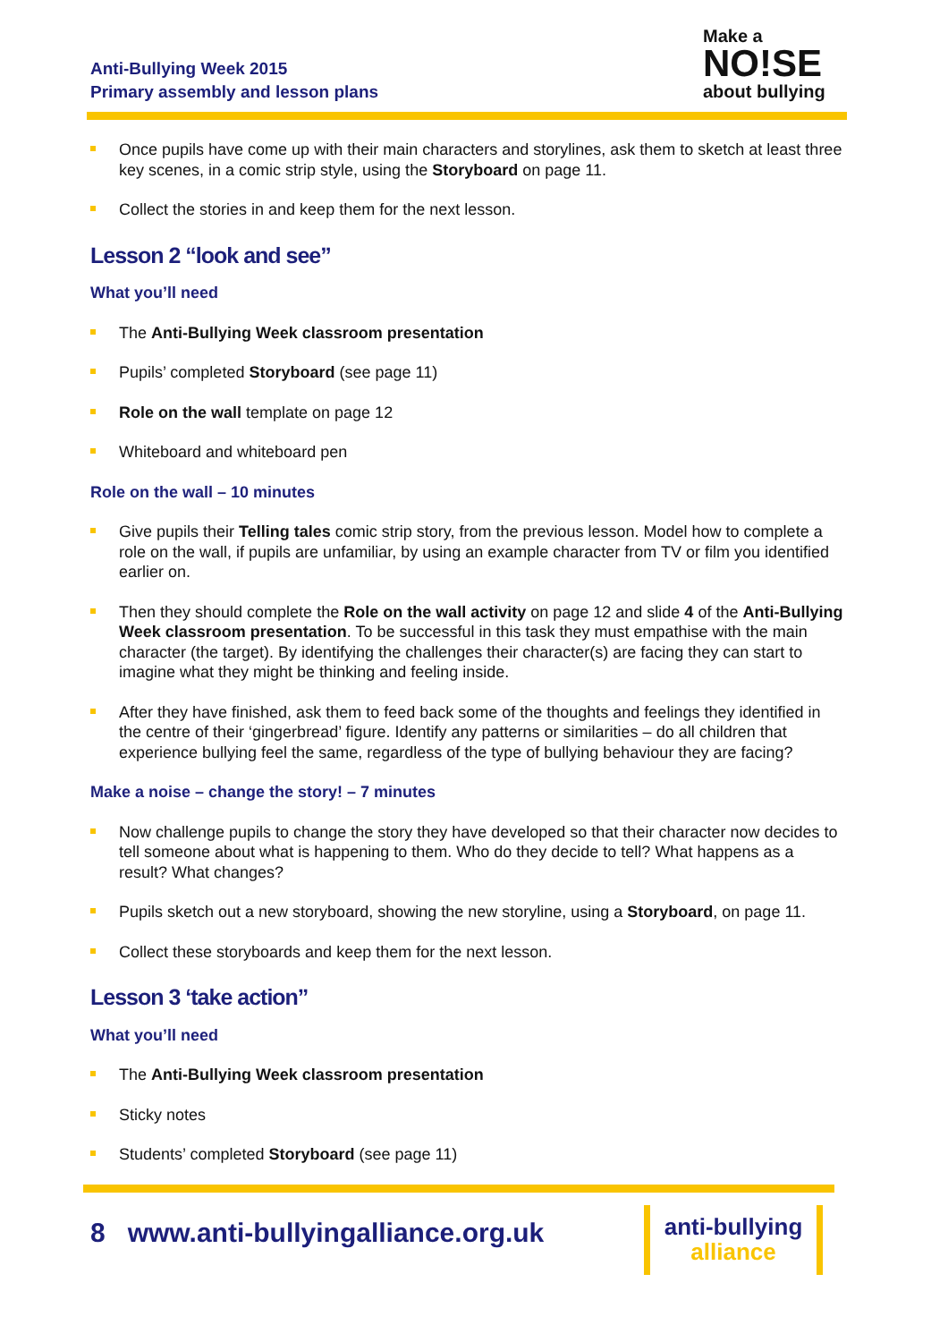Anti-Bullying Week 2015
Primary assembly and lesson plans
Make a
NO!SE
about bullying
Once pupils have come up with their main characters and storylines, ask them to sketch at least three key scenes, in a comic strip style, using the Storyboard on page 11.
Collect the stories in and keep them for the next lesson.
Lesson 2 “look and see”
What you’ll need
The Anti-Bullying Week classroom presentation
Pupils’ completed Storyboard (see page 11)
Role on the wall template on page 12
Whiteboard and whiteboard pen
Role on the wall – 10 minutes
Give pupils their Telling tales comic strip story, from the previous lesson. Model how to complete a role on the wall, if pupils are unfamiliar, by using an example character from TV or film you identified earlier on.
Then they should complete the Role on the wall activity on page 12 and slide 4 of the Anti-Bullying Week classroom presentation. To be successful in this task they must empathise with the main character (the target). By identifying the challenges their character(s) are facing they can start to imagine what they might be thinking and feeling inside.
After they have finished, ask them to feed back some of the thoughts and feelings they identified in the centre of their ‘gingerbread’ figure. Identify any patterns or similarities – do all children that experience bullying feel the same, regardless of the type of bullying behaviour they are facing?
Make a noise – change the story! – 7 minutes
Now challenge pupils to change the story they have developed so that their character now decides to tell someone about what is happening to them. Who do they decide to tell? What happens as a result? What changes?
Pupils sketch out a new storyboard, showing the new storyline, using a Storyboard, on page 11.
Collect these storyboards and keep them for the next lesson.
Lesson 3 ‘take action”
What you’ll need
The Anti-Bullying Week classroom presentation
Sticky notes
Students’ completed Storyboard (see page 11)
8 www.anti-bullyingalliance.org.uk
anti-bullying
alliance